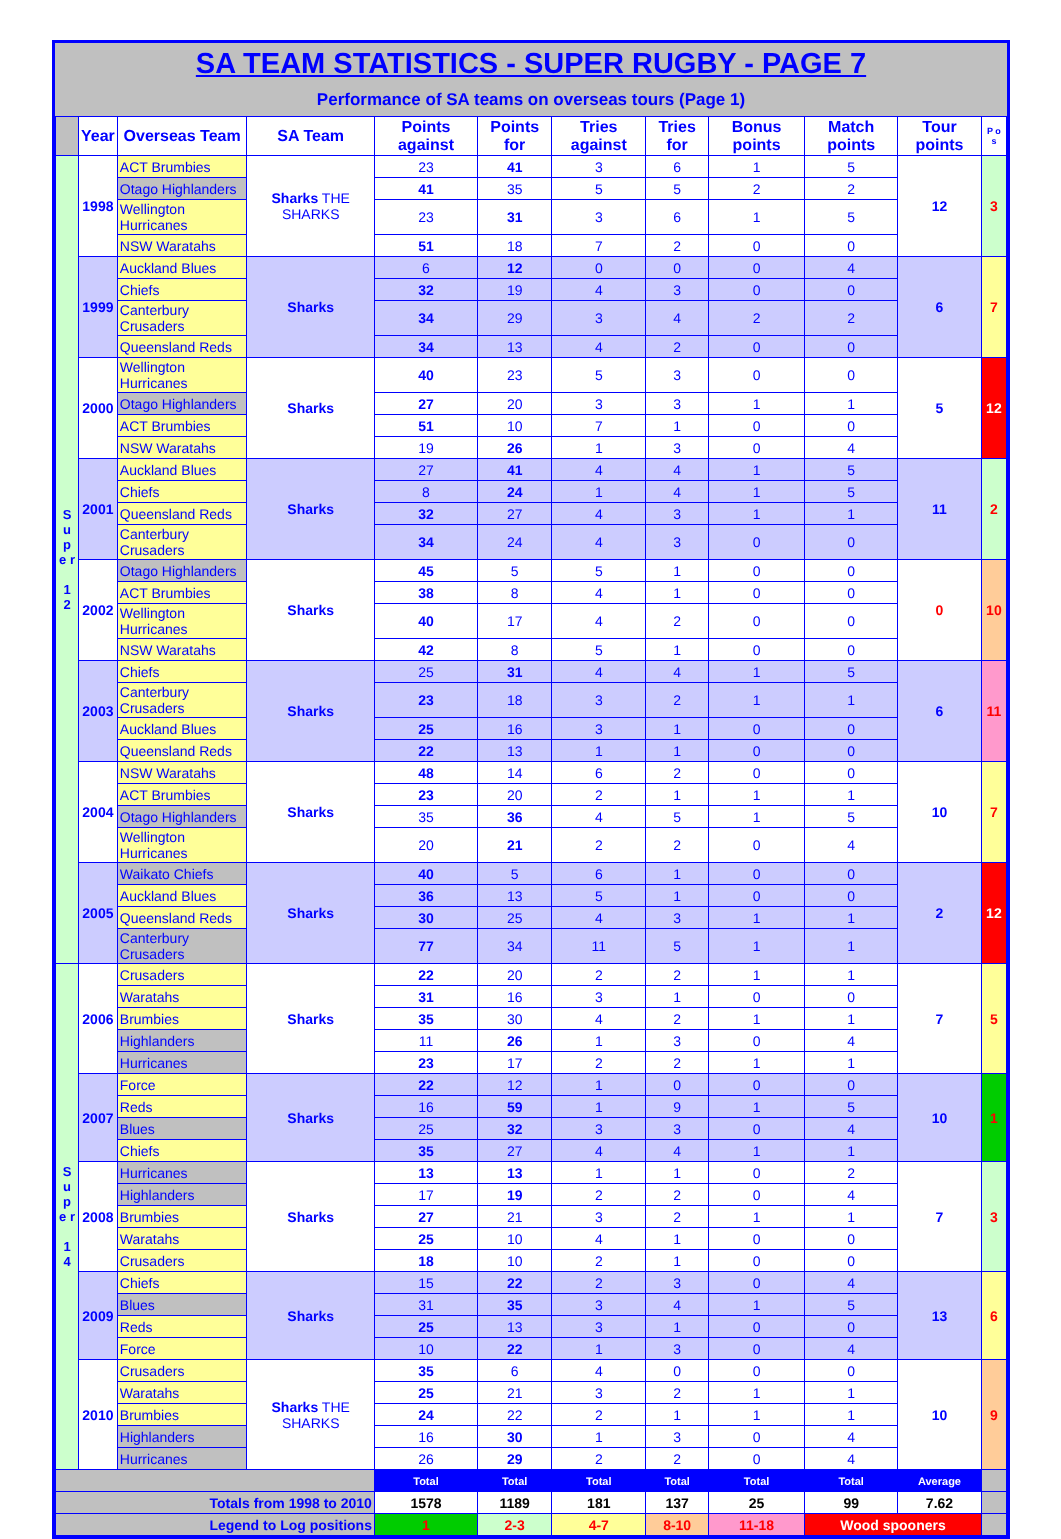SA TEAM STATISTICS - SUPER RUGBY - PAGE 7
Performance of SA teams on overseas tours (Page 1)
| | Year | Overseas Team | SA Team | Points against | Points for | Tries against | Tries for | Bonus points | Match points | Tour points | P o s |
| --- | --- | --- | --- | --- | --- | --- | --- | --- | --- | --- | --- |
| S u p e r 1 2 | 1998 | ACT Brumbies | Sharks THE SHARKS | 23 | 41 | 3 | 6 | 1 | 5 | 12 | 3 |
| | | Otago Highlanders | | 41 | 35 | 5 | 5 | 2 | 2 | | |
| | | Wellington Hurricanes | | 23 | 31 | 3 | 6 | 1 | 5 | | |
| | | NSW Waratahs | | 51 | 18 | 7 | 2 | 0 | 0 | | |
| | 1999 | Auckland Blues | Sharks | 6 | 12 | 0 | 0 | 0 | 4 | 6 | 7 |
| | | Chiefs | | 32 | 19 | 4 | 3 | 0 | 0 | | |
| | | Canterbury Crusaders | | 34 | 29 | 3 | 4 | 2 | 2 | | |
| | | Queensland Reds | | 34 | 13 | 4 | 2 | 0 | 0 | | |
| | 2000 | Wellington Hurricanes | Sharks | 40 | 23 | 5 | 3 | 0 | 0 | 5 | 12 |
| | | Otago Highlanders | | 27 | 20 | 3 | 3 | 1 | 1 | | |
| | | ACT Brumbies | | 51 | 10 | 7 | 1 | 0 | 0 | | |
| | | NSW Waratahs | | 19 | 26 | 1 | 3 | 0 | 4 | | |
| | 2001 | Auckland Blues | Sharks | 27 | 41 | 4 | 4 | 1 | 5 | 11 | 2 |
| | | Chiefs | | 8 | 24 | 1 | 4 | 1 | 5 | | |
| | | Queensland Reds | | 32 | 27 | 4 | 3 | 1 | 1 | | |
| | | Canterbury Crusaders | | 34 | 24 | 4 | 3 | 0 | 0 | | |
| | 2002 | Otago Highlanders | Sharks | 45 | 5 | 5 | 1 | 0 | 0 | 0 | 10 |
| | | ACT Brumbies | | 38 | 8 | 4 | 1 | 0 | 0 | | |
| | | Wellington Hurricanes | | 40 | 17 | 4 | 2 | 0 | 0 | | |
| | | NSW Waratahs | | 42 | 8 | 5 | 1 | 0 | 0 | | |
| | 2003 | Chiefs | Sharks | 25 | 31 | 4 | 4 | 1 | 5 | 6 | 11 |
| | | Canterbury Crusaders | | 23 | 18 | 3 | 2 | 1 | 1 | | |
| | | Auckland Blues | | 25 | 16 | 3 | 1 | 0 | 0 | | |
| | | Queensland Reds | | 22 | 13 | 1 | 1 | 0 | 0 | | |
| | 2004 | NSW Waratahs | Sharks | 48 | 14 | 6 | 2 | 0 | 0 | 10 | 7 |
| | | ACT Brumbies | | 23 | 20 | 2 | 1 | 1 | 1 | | |
| | | Otago Highlanders | | 35 | 36 | 4 | 5 | 1 | 5 | | |
| | | Wellington Hurricanes | | 20 | 21 | 2 | 2 | 0 | 4 | | |
| | 2005 | Waikato Chiefs | Sharks | 40 | 5 | 6 | 1 | 0 | 0 | 2 | 12 |
| | | Auckland Blues | | 36 | 13 | 5 | 1 | 0 | 0 | | |
| | | Queensland Reds | | 30 | 25 | 4 | 3 | 1 | 1 | | |
| | | Canterbury Crusaders | | 77 | 34 | 11 | 5 | 1 | 1 | | |
| S u p e r 1 4 | 2006 | Crusaders | Sharks | 22 | 20 | 2 | 2 | 1 | 1 | 7 | 5 |
| | | Waratahs | | 31 | 16 | 3 | 1 | 0 | 0 | | |
| | | Brumbies | | 35 | 30 | 4 | 2 | 1 | 1 | | |
| | | Highlanders | | 11 | 26 | 1 | 3 | 0 | 4 | | |
| | | Hurricanes | | 23 | 17 | 2 | 2 | 1 | 1 | | |
| | 2007 | Force | Sharks | 22 | 12 | 1 | 0 | 0 | 0 | 10 | 1 |
| | | Reds | | 16 | 59 | 1 | 9 | 1 | 5 | | |
| | | Blues | | 25 | 32 | 3 | 3 | 0 | 4 | | |
| | | Chiefs | | 35 | 27 | 4 | 4 | 1 | 1 | | |
| | 2008 | Hurricanes | Sharks | 13 | 13 | 1 | 1 | 0 | 2 | 7 | 3 |
| | | Highlanders | | 17 | 19 | 2 | 2 | 0 | 4 | | |
| | | Brumbies | | 27 | 21 | 3 | 2 | 1 | 1 | | |
| | | Waratahs | | 25 | 10 | 4 | 1 | 0 | 0 | | |
| | | Crusaders | | 18 | 10 | 2 | 1 | 0 | 0 | | |
| | 2009 | Chiefs | Sharks | 15 | 22 | 2 | 3 | 0 | 4 | 13 | 6 |
| | | Blues | | 31 | 35 | 3 | 4 | 1 | 5 | | |
| | | Reds | | 25 | 13 | 3 | 1 | 0 | 0 | | |
| | | Force | | 10 | 22 | 1 | 3 | 0 | 4 | | |
| | 2010 | Crusaders | Sharks THE SHARKS | 35 | 6 | 4 | 0 | 0 | 0 | 10 | 9 |
| | | Waratahs | | 25 | 21 | 3 | 2 | 1 | 1 | | |
| | | Brumbies | | 24 | 22 | 2 | 1 | 1 | 1 | | |
| | | Highlanders | | 16 | 30 | 1 | 3 | 0 | 4 | | |
| | | Hurricanes | | 26 | 29 | 2 | 2 | 0 | 4 | | |
| | | | | Total | Total | Total | Total | Total | Total | Average | |
| Totals from 1998 to 2010 | | | | 1578 | 1189 | 181 | 137 | 25 | 99 | 7.62 | |
| Legend to Log positions | | | | 1 | 2-3 | 4-7 | 8-10 | 11-18 | Wood spooners | | |